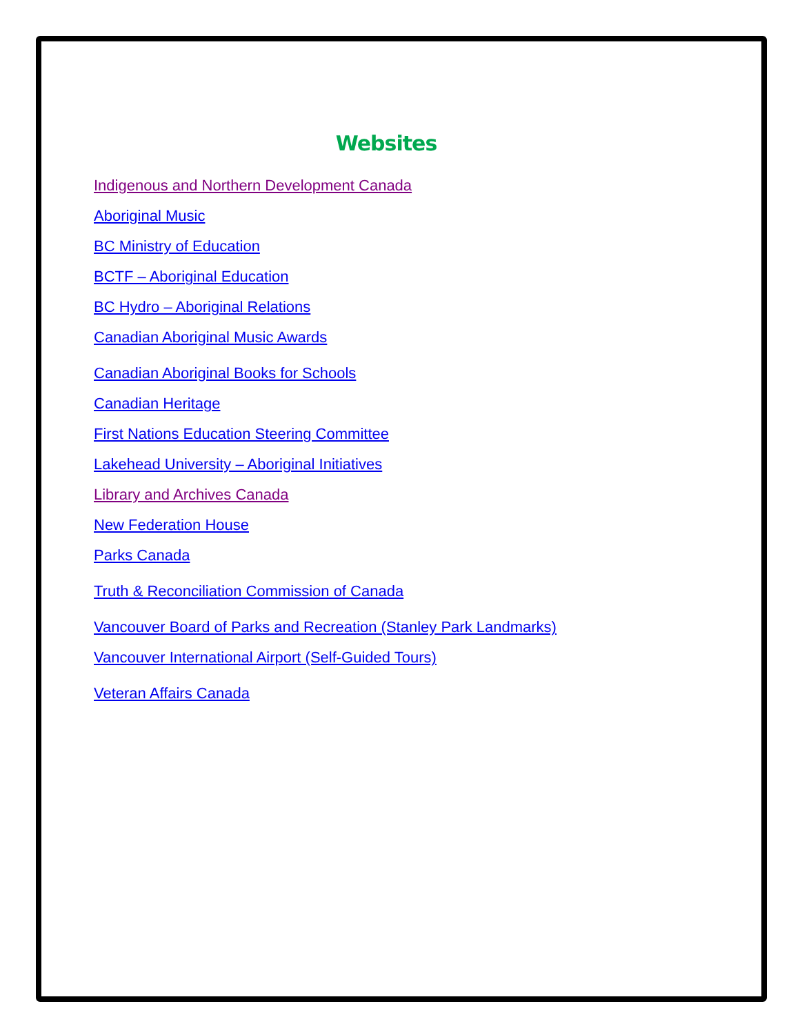Websites
Indigenous and Northern Development Canada
Aboriginal Music
BC Ministry of Education
BCTF – Aboriginal Education
BC Hydro – Aboriginal Relations
Canadian Aboriginal Music Awards
Canadian Aboriginal Books for Schools
Canadian Heritage
First Nations Education Steering Committee
Lakehead University – Aboriginal Initiatives
Library and Archives Canada
New Federation House
Parks Canada
Truth & Reconciliation Commission of Canada
Vancouver Board of Parks and Recreation (Stanley Park Landmarks)
Vancouver International Airport (Self-Guided Tours)
Veteran Affairs Canada